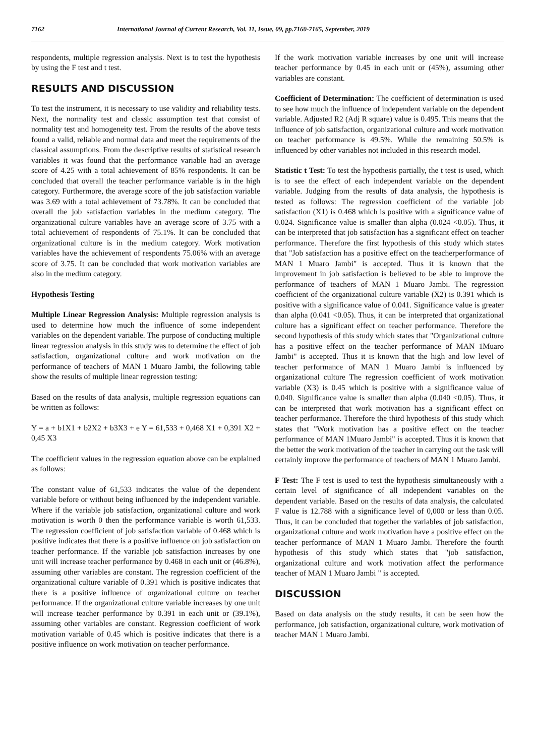7162 International Journal of Current Research, Vol. 11, Issue, 09, pp.7160-7165, September, 2019
respondents, multiple regression analysis. Next is to test the hypothesis by using the F test and t test.
RESULTS AND DISCUSSION
To test the instrument, it is necessary to use validity and reliability tests. Next, the normality test and classic assumption test that consist of normality test and homogeneity test. From the results of the above tests found a valid, reliable and normal data and meet the requirements of the classical assumptions. From the descriptive results of statistical research variables it was found that the performance variable had an average score of 4.25 with a total achievement of 85% respondents. It can be concluded that overall the teacher performance variable is in the high category. Furthermore, the average score of the job satisfaction variable was 3.69 with a total achievement of 73.78%. It can be concluded that overall the job satisfaction variables in the medium category. The organizational culture variables have an average score of 3.75 with a total achievement of respondents of 75.1%. It can be concluded that organizational culture is in the medium category. Work motivation variables have the achievement of respondents 75.06% with an average score of 3.75. It can be concluded that work motivation variables are also in the medium category.
Hypothesis Testing
Multiple Linear Regression Analysis: Multiple regression analysis is used to determine how much the influence of some independent variables on the dependent variable. The purpose of conducting multiple linear regression analysis in this study was to determine the effect of job satisfaction, organizational culture and work motivation on the performance of teachers of MAN 1 Muaro Jambi, the following table show the results of multiple linear regression testing:
Based on the results of data analysis, multiple regression equations can be written as follows:
Y = a + b1X1 + b2X2 + b3X3 + e Y = 61,533 + 0,468 X1 + 0,391 X2 + 0,45 X3
The coefficient values in the regression equation above can be explained as follows:
The constant value of 61,533 indicates the value of the dependent variable before or without being influenced by the independent variable. Where if the variable job satisfaction, organizational culture and work motivation is worth 0 then the performance variable is worth 61,533. The regression coefficient of job satisfaction variable of 0.468 which is positive indicates that there is a positive influence on job satisfaction on teacher performance. If the variable job satisfaction increases by one unit will increase teacher performance by 0.468 in each unit or (46.8%), assuming other variables are constant. The regression coefficient of the organizational culture variable of 0.391 which is positive indicates that there is a positive influence of organizational culture on teacher performance. If the organizational culture variable increases by one unit will increase teacher performance by 0.391 in each unit or (39.1%), assuming other variables are constant. Regression coefficient of work motivation variable of 0.45 which is positive indicates that there is a positive influence on work motivation on teacher performance.
If the work motivation variable increases by one unit will increase teacher performance by 0.45 in each unit or (45%), assuming other variables are constant.
Coefficient of Determination: The coefficient of determination is used to see how much the influence of independent variable on the dependent variable. Adjusted R2 (Adj R square) value is 0.495. This means that the influence of job satisfaction, organizational culture and work motivation on teacher performance is 49.5%. While the remaining 50.5% is influenced by other variables not included in this research model.
Statistic t Test: To test the hypothesis partially, the t test is used, which is to see the effect of each independent variable on the dependent variable. Judging from the results of data analysis, the hypothesis is tested as follows: The regression coefficient of the variable job satisfaction (X1) is 0.468 which is positive with a significance value of 0.024. Significance value is smaller than alpha (0.024 <0.05). Thus, it can be interpreted that job satisfaction has a significant effect on teacher performance. Therefore the first hypothesis of this study which states that "Job satisfaction has a positive effect on the teacherperformance of MAN 1 Muaro Jambi" is accepted. Thus it is known that the improvement in job satisfaction is believed to be able to improve the performance of teachers of MAN 1 Muaro Jambi. The regression coefficient of the organizational culture variable (X2) is 0.391 which is positive with a significance value of 0.041. Significance value is greater than alpha (0.041 <0.05). Thus, it can be interpreted that organizational culture has a significant effect on teacher performance. Therefore the second hypothesis of this study which states that "Organizational culture has a positive effect on the teacher performance of MAN 1Muaro Jambi" is accepted. Thus it is known that the high and low level of teacher performance of MAN 1 Muaro Jambi is influenced by organizational culture The regression coefficient of work motivation variable (X3) is 0.45 which is positive with a significance value of 0.040. Significance value is smaller than alpha (0.040 <0.05). Thus, it can be interpreted that work motivation has a significant effect on teacher performance. Therefore the third hypothesis of this study which states that "Work motivation has a positive effect on the teacher performance of MAN 1Muaro Jambi" is accepted. Thus it is known that the better the work motivation of the teacher in carrying out the task will certainly improve the performance of teachers of MAN 1 Muaro Jambi.
F Test: The F test is used to test the hypothesis simultaneously with a certain level of significance of all independent variables on the dependent variable. Based on the results of data analysis, the calculated F value is 12.788 with a significance level of 0,000 or less than 0.05. Thus, it can be concluded that together the variables of job satisfaction, organizational culture and work motivation have a positive effect on the teacher performance of MAN 1 Muaro Jambi. Therefore the fourth hypothesis of this study which states that "job satisfaction, organizational culture and work motivation affect the performance teacher of MAN 1 Muaro Jambi " is accepted.
DISCUSSION
Based on data analysis on the study results, it can be seen how the performance, job satisfaction, organizational culture, work motivation of teacher MAN 1 Muaro Jambi.